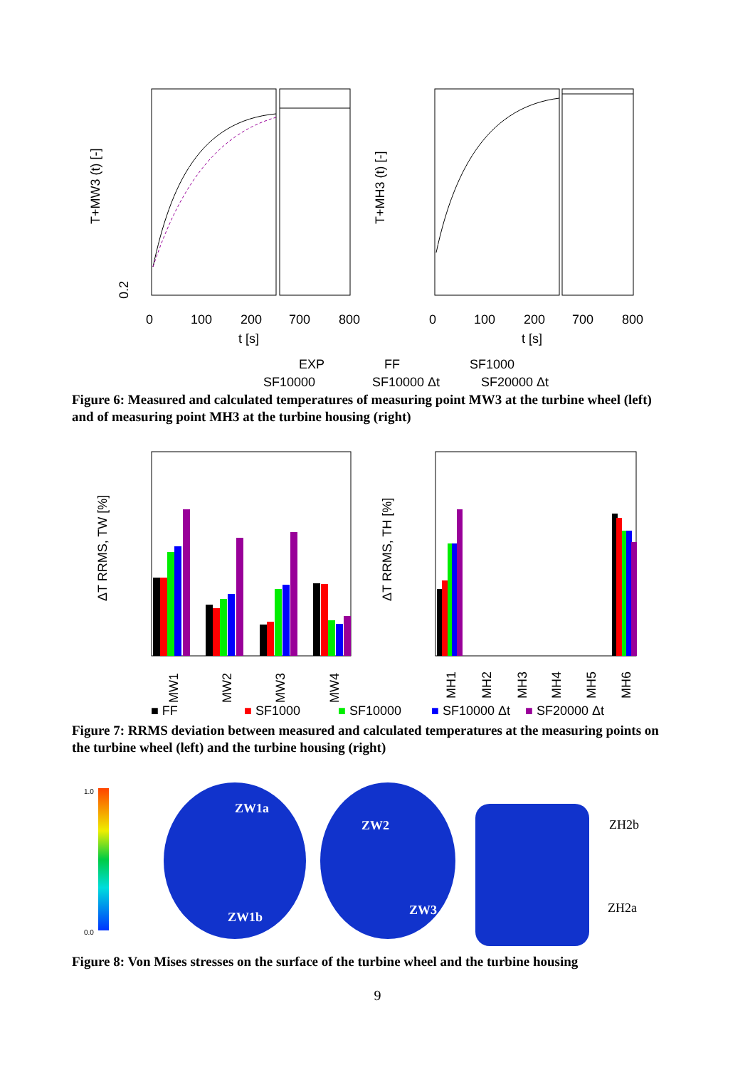0
100
200
700
800
t [s]
0
100
200
700
800
t [s]
0.2
T+MW3 (t) [-]
T+MH3 (t) [-]
EXP
FF
SF1000
SF10000
SF10000 Δt
SF20000 Δt
Figure 6: Measured and calculated temperatures of measuring point MW3 at the turbine wheel (left) and of measuring point MH3 at the turbine housing (right)
ΔT RRMS, TW [%]
ΔT RRMS, TH [%]
MW1
MW2
MW3
MW4
MH1
MH2
MH3
MH4
MH5
MH6
■ FF
■ SF1000
■ SF10000
■ SF10000 Δt
■ SF20000 Δt
Figure 7: RRMS deviation between measured and calculated temperatures at the measuring points on the turbine wheel (left) and the turbine housing (right)
1.0
0.0
ZW1a
ZW2
ZW1b
ZW3
ZH2b
ZH2a
Figure 8: Von Mises stresses on the surface of the turbine wheel and the turbine housing
9